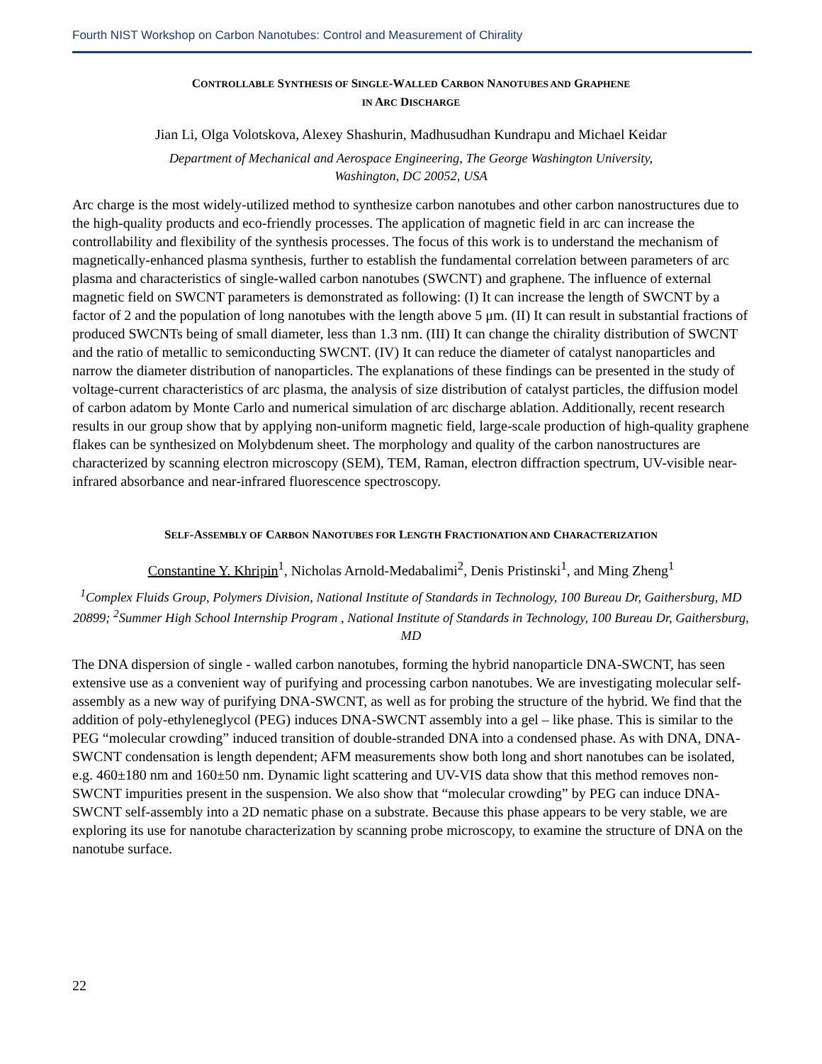Fourth NIST Workshop on Carbon Nanotubes: Control and Measurement of Chirality
CONTROLLABLE SYNTHESIS OF SINGLE-WALLED CARBON NANOTUBES AND GRAPHENE
IN ARC DISCHARGE
Jian Li, Olga Volotskova, Alexey Shashurin, Madhusudhan Kundrapu and Michael Keidar
Department of Mechanical and Aerospace Engineering, The George Washington University,
Washington, DC 20052, USA
Arc charge is the most widely-utilized method to synthesize carbon nanotubes and other carbon nanostructures due to the high-quality products and eco-friendly processes. The application of magnetic field in arc can increase the controllability and flexibility of the synthesis processes. The focus of this work is to understand the mechanism of magnetically-enhanced plasma synthesis, further to establish the fundamental correlation between parameters of arc plasma and characteristics of single-walled carbon nanotubes (SWCNT) and graphene. The influence of external magnetic field on SWCNT parameters is demonstrated as following: (I) It can increase the length of SWCNT by a factor of 2 and the population of long nanotubes with the length above 5 μm. (II) It can result in substantial fractions of produced SWCNTs being of small diameter, less than 1.3 nm. (III) It can change the chirality distribution of SWCNT and the ratio of metallic to semiconducting SWCNT. (IV) It can reduce the diameter of catalyst nanoparticles and narrow the diameter distribution of nanoparticles. The explanations of these findings can be presented in the study of voltage-current characteristics of arc plasma, the analysis of size distribution of catalyst particles, the diffusion model of carbon adatom by Monte Carlo and numerical simulation of arc discharge ablation. Additionally, recent research results in our group show that by applying non-uniform magnetic field, large-scale production of high-quality graphene flakes can be synthesized on Molybdenum sheet. The morphology and quality of the carbon nanostructures are characterized by scanning electron microscopy (SEM), TEM, Raman, electron diffraction spectrum, UV-visible near-infrared absorbance and near-infrared fluorescence spectroscopy.
SELF-ASSEMBLY OF CARBON NANOTUBES FOR LENGTH FRACTIONATION AND CHARACTERIZATION
Constantine Y. Khripin<sup>1</sup>, Nicholas Arnold-Medabalimi<sup>2</sup>, Denis Pristinski<sup>1</sup>, and Ming Zheng<sup>1</sup>
<sup>1</sup> Complex Fluids Group, Polymers Division, National Institute of Standards in Technology, 100 Bureau Dr, Gaithersburg, MD 20899; <sup>2</sup>Summer High School Internship Program , National Institute of Standards in Technology, 100 Bureau Dr, Gaithersburg, MD
The DNA dispersion of single - walled carbon nanotubes, forming the hybrid nanoparticle DNA-SWCNT, has seen extensive use as a convenient way of purifying and processing carbon nanotubes. We are investigating molecular self-assembly as a new way of purifying DNA-SWCNT, as well as for probing the structure of the hybrid. We find that the addition of poly-ethyleneglycol (PEG) induces DNA-SWCNT assembly into a gel – like phase. This is similar to the PEG “molecular crowding” induced transition of double-stranded DNA into a condensed phase. As with DNA, DNA-SWCNT condensation is length dependent; AFM measurements show both long and short nanotubes can be isolated, e.g. 460±180 nm and 160±50 nm. Dynamic light scattering and UV-VIS data show that this method removes non-SWCNT impurities present in the suspension. We also show that “molecular crowding” by PEG can induce DNA-SWCNT self-assembly into a 2D nematic phase on a substrate. Because this phase appears to be very stable, we are exploring its use for nanotube characterization by scanning probe microscopy, to examine the structure of DNA on the nanotube surface.
22